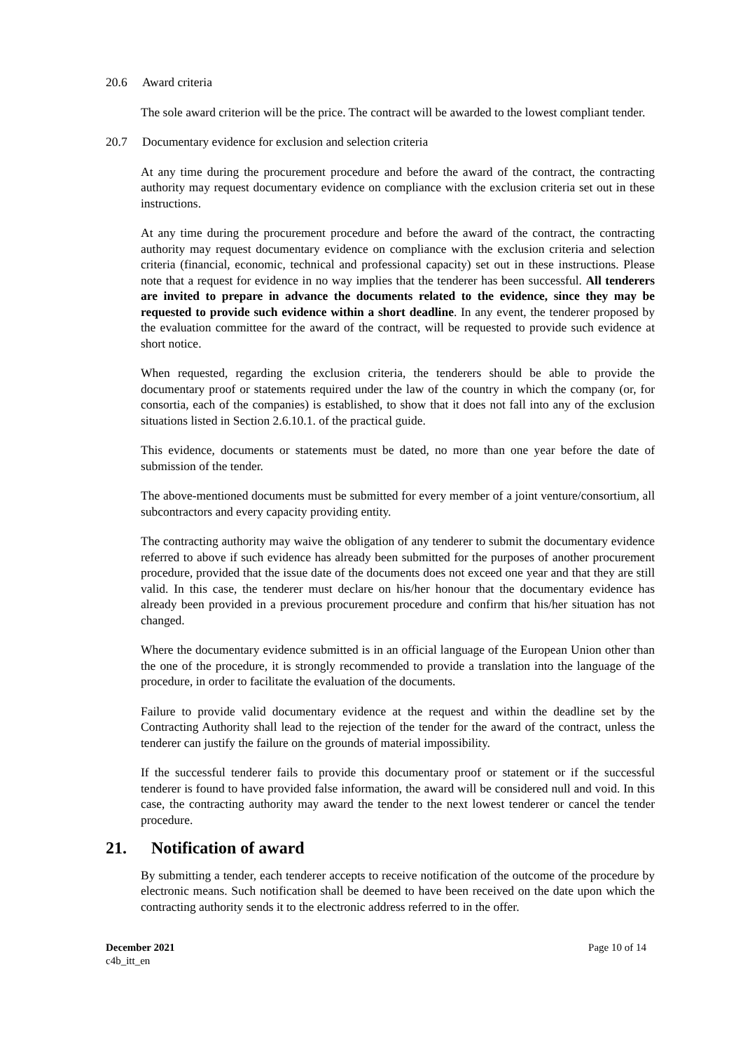20.6 Award criteria
The sole award criterion will be the price. The contract will be awarded to the lowest compliant tender.
20.7 Documentary evidence for exclusion and selection criteria
At any time during the procurement procedure and before the award of the contract, the contracting authority may request documentary evidence on compliance with the exclusion criteria set out in these instructions.
At any time during the procurement procedure and before the award of the contract, the contracting authority may request documentary evidence on compliance with the exclusion criteria and selection criteria (financial, economic, technical and professional capacity) set out in these instructions. Please note that a request for evidence in no way implies that the tenderer has been successful. All tenderers are invited to prepare in advance the documents related to the evidence, since they may be requested to provide such evidence within a short deadline. In any event, the tenderer proposed by the evaluation committee for the award of the contract, will be requested to provide such evidence at short notice.
When requested, regarding the exclusion criteria, the tenderers should be able to provide the documentary proof or statements required under the law of the country in which the company (or, for consortia, each of the companies) is established, to show that it does not fall into any of the exclusion situations listed in Section 2.6.10.1. of the practical guide.
This evidence, documents or statements must be dated, no more than one year before the date of submission of the tender.
The above-mentioned documents must be submitted for every member of a joint venture/consortium, all subcontractors and every capacity providing entity.
The contracting authority may waive the obligation of any tenderer to submit the documentary evidence referred to above if such evidence has already been submitted for the purposes of another procurement procedure, provided that the issue date of the documents does not exceed one year and that they are still valid. In this case, the tenderer must declare on his/her honour that the documentary evidence has already been provided in a previous procurement procedure and confirm that his/her situation has not changed.
Where the documentary evidence submitted is in an official language of the European Union other than the one of the procedure, it is strongly recommended to provide a translation into the language of the procedure, in order to facilitate the evaluation of the documents.
Failure to provide valid documentary evidence at the request and within the deadline set by the Contracting Authority shall lead to the rejection of the tender for the award of the contract, unless the tenderer can justify the failure on the grounds of material impossibility.
If the successful tenderer fails to provide this documentary proof or statement or if the successful tenderer is found to have provided false information, the award will be considered null and void. In this case, the contracting authority may award the tender to the next lowest tenderer or cancel the tender procedure.
21. Notification of award
By submitting a tender, each tenderer accepts to receive notification of the outcome of the procedure by electronic means. Such notification shall be deemed to have been received on the date upon which the contracting authority sends it to the electronic address referred to in the offer.
December 2021
c4b_itt_en
Page 10 of 14